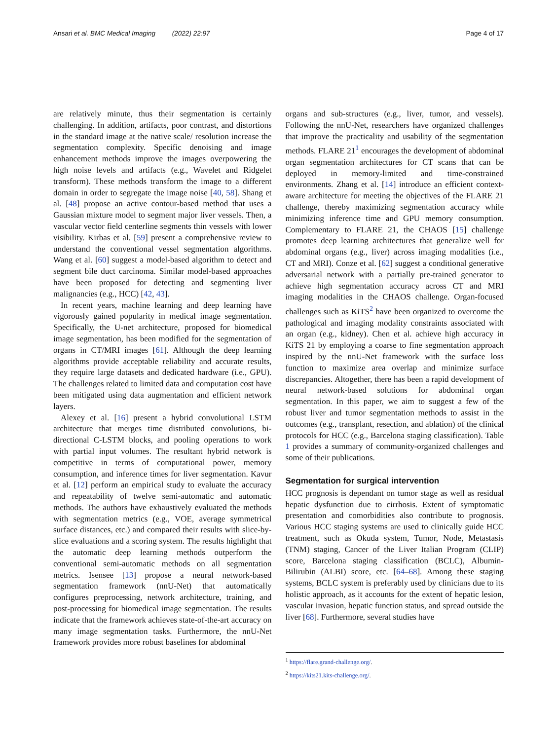Ansari et al. BMC Medical Imaging (2022) 22:97 Page 4 of 17
are relatively minute, thus their segmentation is certainly challenging. In addition, artifacts, poor contrast, and distortions in the standard image at the native scale/ resolution increase the segmentation complexity. Specific denoising and image enhancement methods improve the images overpowering the high noise levels and artifacts (e.g., Wavelet and Ridgelet transform). These methods transform the image to a different domain in order to segregate the image noise [40, 58]. Shang et al. [48] propose an active contour-based method that uses a Gaussian mixture model to segment major liver vessels. Then, a vascular vector field centerline segments thin vessels with lower visibility. Kirbas et al. [59] present a comprehensive review to understand the conventional vessel segmentation algorithms. Wang et al. [60] suggest a model-based algorithm to detect and segment bile duct carcinoma. Similar model-based approaches have been proposed for detecting and segmenting liver malignancies (e.g., HCC) [42, 43].
In recent years, machine learning and deep learning have vigorously gained popularity in medical image segmentation. Specifically, the U-net architecture, proposed for biomedical image segmentation, has been modified for the segmentation of organs in CT/MRI images [61]. Although the deep learning algorithms provide acceptable reliability and accurate results, they require large datasets and dedicated hardware (i.e., GPU). The challenges related to limited data and computation cost have been mitigated using data augmentation and efficient network layers.
Alexey et al. [16] present a hybrid convolutional LSTM architecture that merges time distributed convolutions, bi-directional C-LSTM blocks, and pooling operations to work with partial input volumes. The resultant hybrid network is competitive in terms of computational power, memory consumption, and inference times for liver segmentation. Kavur et al. [12] perform an empirical study to evaluate the accuracy and repeatability of twelve semi-automatic and automatic methods. The authors have exhaustively evaluated the methods with segmentation metrics (e.g., VOE, average symmetrical surface distances, etc.) and compared their results with slice-by-slice evaluations and a scoring system. The results highlight that the automatic deep learning methods outperform the conventional semi-automatic methods on all segmentation metrics. Isensee [13] propose a neural network-based segmentation framework (nnU-Net) that automatically configures preprocessing, network architecture, training, and post-processing for biomedical image segmentation. The results indicate that the framework achieves state-of-the-art accuracy on many image segmentation tasks. Furthermore, the nnU-Net framework provides more robust baselines for abdominal
organs and sub-structures (e.g., liver, tumor, and vessels). Following the nnU-Net, researchers have organized challenges that improve the practicality and usability of the segmentation methods. FLARE 21<sup>1</sup> encourages the development of abdominal organ segmentation architectures for CT scans that can be deployed in memory-limited and time-constrained environments. Zhang et al. [14] introduce an efficient context-aware architecture for meeting the objectives of the FLARE 21 challenge, thereby maximizing segmentation accuracy while minimizing inference time and GPU memory consumption. Complementary to FLARE 21, the CHAOS [15] challenge promotes deep learning architectures that generalize well for abdominal organs (e.g., liver) across imaging modalities (i.e., CT and MRI). Conze et al. [62] suggest a conditional generative adversarial network with a partially pre-trained generator to achieve high segmentation accuracy across CT and MRI imaging modalities in the CHAOS challenge. Organ-focused challenges such as KiTS<sup>2</sup> have been organized to overcome the pathological and imaging modality constraints associated with an organ (e.g., kidney). Chen et al. achieve high accuracy in KiTS 21 by employing a coarse to fine segmentation approach inspired by the nnU-Net framework with the surface loss function to maximize area overlap and minimize surface discrepancies. Altogether, there has been a rapid development of neural network-based solutions for abdominal organ segmentation. In this paper, we aim to suggest a few of the robust liver and tumor segmentation methods to assist in the outcomes (e.g., transplant, resection, and ablation) of the clinical protocols for HCC (e.g., Barcelona staging classification). Table 1 provides a summary of community-organized challenges and some of their publications.
Segmentation for surgical intervention
HCC prognosis is dependant on tumor stage as well as residual hepatic dysfunction due to cirrhosis. Extent of symptomatic presentation and comorbidities also contribute to prognosis. Various HCC staging systems are used to clinically guide HCC treatment, such as Okuda system, Tumor, Node, Metastasis (TNM) staging, Cancer of the Liver Italian Program (CLIP) score, Barcelona staging classification (BCLC), Albumin-Bilirubin (ALBI) score, etc. [64–68]. Among these staging systems, BCLC system is preferably used by clinicians due to its holistic approach, as it accounts for the extent of hepatic lesion, vascular invasion, hepatic function status, and spread outside the liver [68]. Furthermore, several studies have
<sup>1</sup> https://flare.grand-challenge.org/.
<sup>2</sup> https://kits21.kits-challenge.org/.